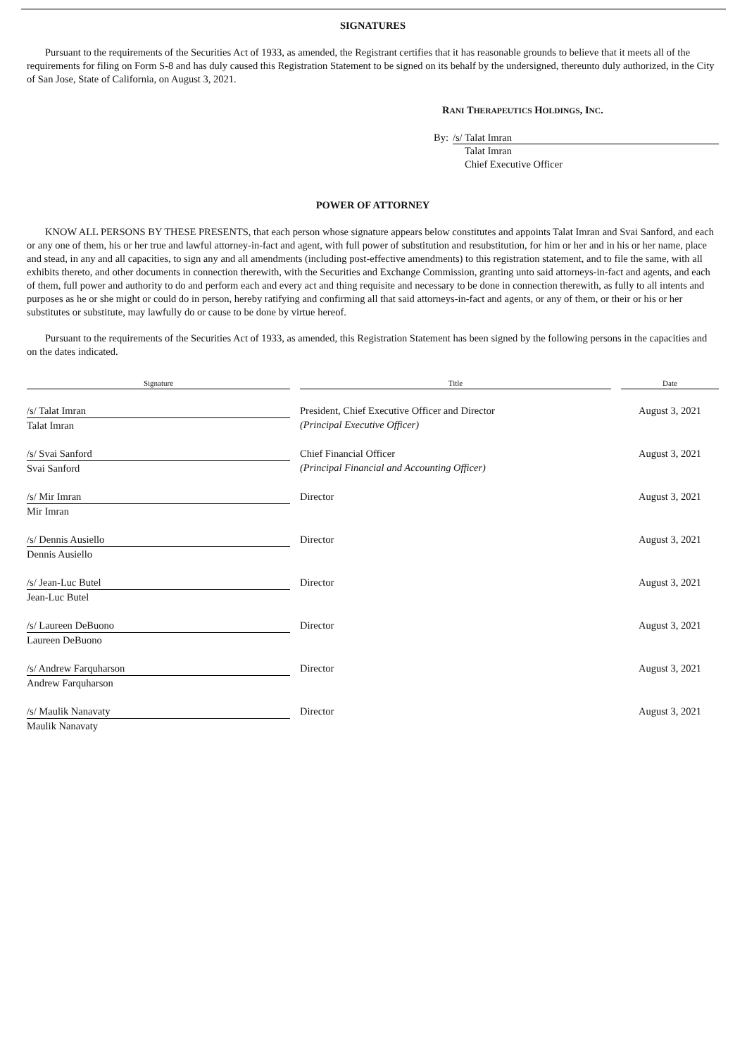SIGNATURES
Pursuant to the requirements of the Securities Act of 1933, as amended, the Registrant certifies that it has reasonable grounds to believe that it meets all of the requirements for filing on Form S-8 and has duly caused this Registration Statement to be signed on its behalf by the undersigned, thereunto duly authorized, in the City of San Jose, State of California, on August 3, 2021.
RANI THERAPEUTICS HOLDINGS, INC.
By: /s/ Talat Imran
Talat Imran
Chief Executive Officer
POWER OF ATTORNEY
KNOW ALL PERSONS BY THESE PRESENTS, that each person whose signature appears below constitutes and appoints Talat Imran and Svai Sanford, and each or any one of them, his or her true and lawful attorney-in-fact and agent, with full power of substitution and resubstitution, for him or her and in his or her name, place and stead, in any and all capacities, to sign any and all amendments (including post-effective amendments) to this registration statement, and to file the same, with all exhibits thereto, and other documents in connection therewith, with the Securities and Exchange Commission, granting unto said attorneys-in-fact and agents, and each of them, full power and authority to do and perform each and every act and thing requisite and necessary to be done in connection therewith, as fully to all intents and purposes as he or she might or could do in person, hereby ratifying and confirming all that said attorneys-in-fact and agents, or any of them, or their or his or her substitutes or substitute, may lawfully do or cause to be done by virtue hereof.
Pursuant to the requirements of the Securities Act of 1933, as amended, this Registration Statement has been signed by the following persons in the capacities and on the dates indicated.
| Signature | | Title | | Date |
| --- | --- | --- | --- | --- |
| /s/ Talat Imran Talat Imran | | President, Chief Executive Officer and Director (Principal Executive Officer) | | August 3, 2021 |
| /s/ Svai Sanford Svai Sanford | | Chief Financial Officer (Principal Financial and Accounting Officer) | | August 3, 2021 |
| /s/ Mir Imran Mir Imran | | Director | | August 3, 2021 |
| /s/ Dennis Ausiello Dennis Ausiello | | Director | | August 3, 2021 |
| /s/ Jean-Luc Butel Jean-Luc Butel | | Director | | August 3, 2021 |
| /s/ Laureen DeBuono Laureen DeBuono | | Director | | August 3, 2021 |
| /s/ Andrew Farquharson Andrew Farquharson | | Director | | August 3, 2021 |
| /s/ Maulik Nanavaty Maulik Nanavaty | | Director | | August 3, 2021 |